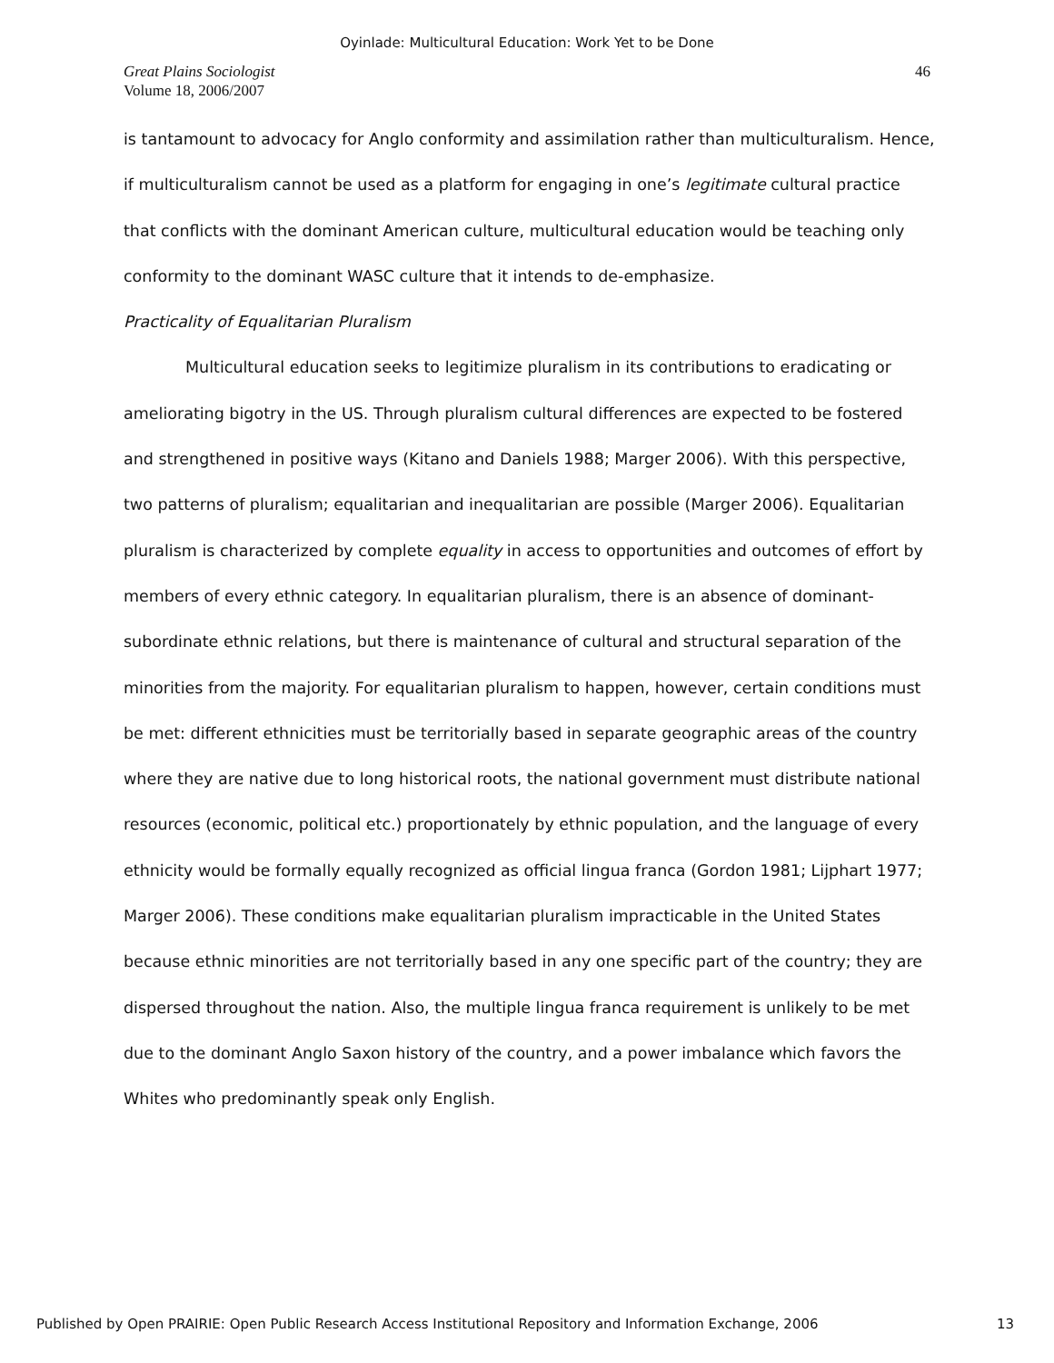Oyinlade: Multicultural Education: Work Yet to be Done
Great Plains Sociologist
Volume 18, 2006/2007
46
is tantamount to advocacy for Anglo conformity and assimilation rather than multiculturalism. Hence, if multiculturalism cannot be used as a platform for engaging in one’s legitimate cultural practice that conflicts with the dominant American culture, multicultural education would be teaching only conformity to the dominant WASC culture that it intends to de-emphasize.
Practicality of Equalitarian Pluralism
Multicultural education seeks to legitimize pluralism in its contributions to eradicating or ameliorating bigotry in the US. Through pluralism cultural differences are expected to be fostered and strengthened in positive ways (Kitano and Daniels 1988; Marger 2006). With this perspective, two patterns of pluralism; equalitarian and inequalitarian are possible (Marger 2006). Equalitarian pluralism is characterized by complete equality in access to opportunities and outcomes of effort by members of every ethnic category. In equalitarian pluralism, there is an absence of dominant-subordinate ethnic relations, but there is maintenance of cultural and structural separation of the minorities from the majority. For equalitarian pluralism to happen, however, certain conditions must be met: different ethnicities must be territorially based in separate geographic areas of the country where they are native due to long historical roots, the national government must distribute national resources (economic, political etc.) proportionately by ethnic population, and the language of every ethnicity would be formally equally recognized as official lingua franca (Gordon 1981; Lijphart 1977; Marger 2006). These conditions make equalitarian pluralism impracticable in the United States because ethnic minorities are not territorially based in any one specific part of the country; they are dispersed throughout the nation. Also, the multiple lingua franca requirement is unlikely to be met due to the dominant Anglo Saxon history of the country, and a power imbalance which favors the Whites who predominantly speak only English.
Published by Open PRAIRIE: Open Public Research Access Institutional Repository and Information Exchange, 2006 13